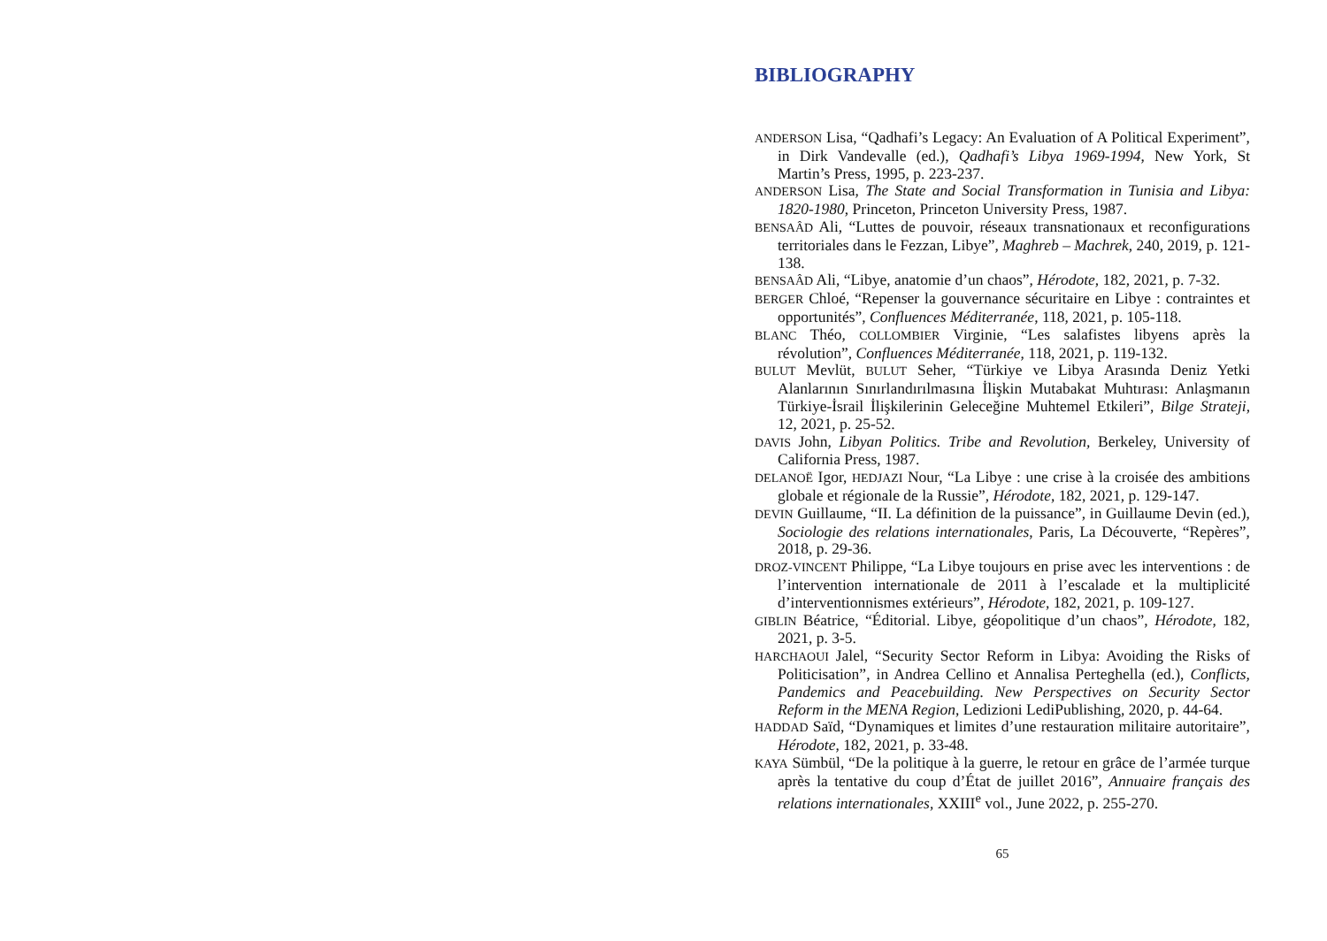BIBLIOGRAPHY
ANDERSON Lisa, “Qadhafi’s Legacy: An Evaluation of A Political Experiment”, in Dirk Vandevalle (ed.), Qadhafi’s Libya 1969-1994, New York, St Martin’s Press, 1995, p. 223-237.
ANDERSON Lisa, The State and Social Transformation in Tunisia and Libya: 1820-1980, Princeton, Princeton University Press, 1987.
BENSAÂD Ali, “Luttes de pouvoir, réseaux transnationaux et reconfigurations territoriales dans le Fezzan, Libye”, Maghreb – Machrek, 240, 2019, p. 121-138.
BENSAÂD Ali, “Libye, anatomie d’un chaos”, Hérodote, 182, 2021, p. 7-32.
BERGER Chloé, “Repenser la gouvernance sécuritaire en Libye : contraintes et opportunités”, Confluences Méditerranée, 118, 2021, p. 105-118.
BLANC Théo, COLLOMBIER Virginie, “Les salafistes libyens après la révolution”, Confluences Méditerranée, 118, 2021, p. 119-132.
BULUT Mevlüt, BULUT Seher, “Türkiye ve Libya Arasında Deniz Yetki Alanlarının Sınırlandırılmasına İlişkin Mutabakat Muhtırası: Anlaşmanın Türkiye-İsrail İlişkilerinin Geleceğine Muhtemel Etkileri”, Bilge Strateji, 12, 2021, p. 25-52.
DAVIS John, Libyan Politics. Tribe and Revolution, Berkeley, University of California Press, 1987.
DELANOË Igor, HEDJAZI Nour, “La Libye : une crise à la croisée des ambitions globale et régionale de la Russie”, Hérodote, 182, 2021, p. 129-147.
DEVIN Guillaume, “II. La définition de la puissance”, in Guillaume Devin (ed.), Sociologie des relations internationales, Paris, La Découverte, “Repères”, 2018, p. 29-36.
DROZ-VINCENT Philippe, “La Libye toujours en prise avec les interventions : de l’intervention internationale de 2011 à l’escalade et la multiplicité d’interventionnismes extérieurs”, Hérodote, 182, 2021, p. 109-127.
GIBLIN Béatrice, “Éditorial. Libye, géopolitique d’un chaos”, Hérodote, 182, 2021, p. 3-5.
HARCHAOUI Jalel, “Security Sector Reform in Libya: Avoiding the Risks of Politicisation”, in Andrea Cellino et Annalisa Perteghella (ed.), Conflicts, Pandemics and Peacebuilding. New Perspectives on Security Sector Reform in the MENA Region, Ledizioni LediPublishing, 2020, p. 44-64.
HADDAD Saïd, “Dynamiques et limites d’une restauration militaire autoritaire”, Hérodote, 182, 2021, p. 33-48.
KAYA Sümbül, “De la politique à la guerre, le retour en grâce de l’armée turque après la tentative du coup d’État de juillet 2016”, Annuaire français des relations internationales, XXIII<sup>e</sup> vol., June 2022, p. 255-270.
65